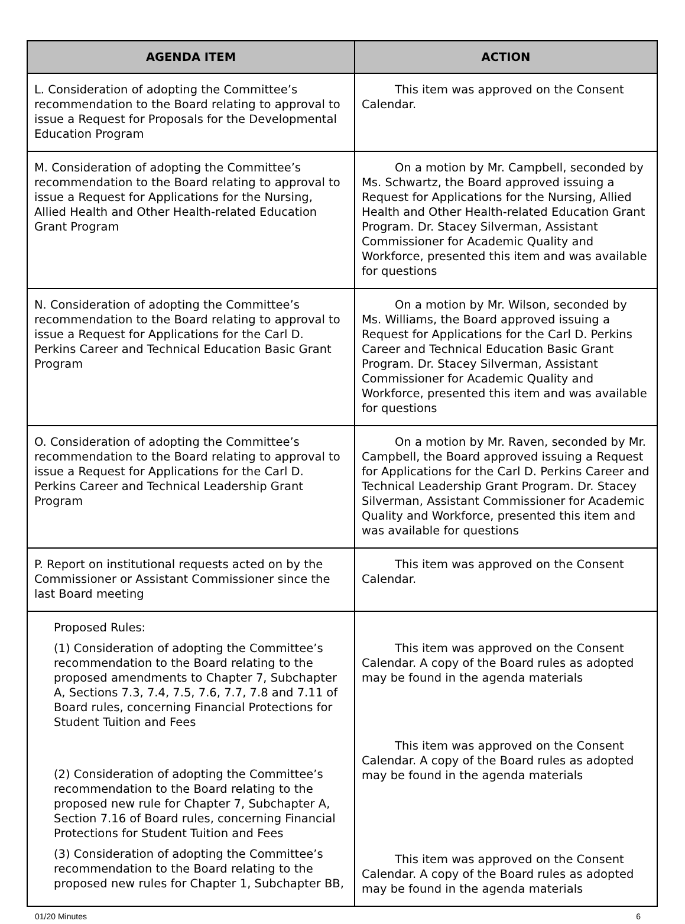| AGENDA ITEM | ACTION |
| --- | --- |
| L. Consideration of adopting the Committee’s recommendation to the Board relating to approval to issue a Request for Proposals for the Developmental Education Program | This item was approved on the Consent Calendar. |
| M. Consideration of adopting the Committee’s recommendation to the Board relating to approval to issue a Request for Applications for the Nursing, Allied Health and Other Health-related Education Grant Program | On a motion by Mr. Campbell, seconded by Ms. Schwartz, the Board approved issuing a Request for Applications for the Nursing, Allied Health and Other Health-related Education Grant Program. Dr. Stacey Silverman, Assistant Commissioner for Academic Quality and Workforce, presented this item and was available for questions |
| N. Consideration of adopting the Committee’s recommendation to the Board relating to approval to issue a Request for Applications for the Carl D. Perkins Career and Technical Education Basic Grant Program | On a motion by Mr. Wilson, seconded by Ms. Williams, the Board approved issuing a Request for Applications for the Carl D. Perkins Career and Technical Education Basic Grant Program. Dr. Stacey Silverman, Assistant Commissioner for Academic Quality and Workforce, presented this item and was available for questions |
| O. Consideration of adopting the Committee’s recommendation to the Board relating to approval to issue a Request for Applications for the Carl D. Perkins Career and Technical Leadership Grant Program | On a motion by Mr. Raven, seconded by Mr. Campbell, the Board approved issuing a Request for Applications for the Carl D. Perkins Career and Technical Leadership Grant Program. Dr. Stacey Silverman, Assistant Commissioner for Academic Quality and Workforce, presented this item and was available for questions |
| P. Report on institutional requests acted on by the Commissioner or Assistant Commissioner since the last Board meeting | This item was approved on the Consent Calendar. |
| Proposed Rules: (1) Consideration of adopting the Committee’s recommendation to the Board relating to the proposed amendments to Chapter 7, Subchapter A, Sections 7.3, 7.4, 7.5, 7.6, 7.7, 7.8 and 7.11 of Board rules, concerning Financial Protections for Student Tuition and Fees (2) Consideration of adopting the Committee’s recommendation to the Board relating to the proposed new rule for Chapter 7, Subchapter A, Section 7.16 of Board rules, concerning Financial Protections for Student Tuition and Fees (3) Consideration of adopting the Committee’s recommendation to the Board relating to the proposed new rules for Chapter 1, Subchapter BB, | This item was approved on the Consent Calendar. A copy of the Board rules as adopted may be found in the agenda materials This item was approved on the Consent Calendar. A copy of the Board rules as adopted may be found in the agenda materials This item was approved on the Consent Calendar. A copy of the Board rules as adopted may be found in the agenda materials |
01/20 Minutes 6